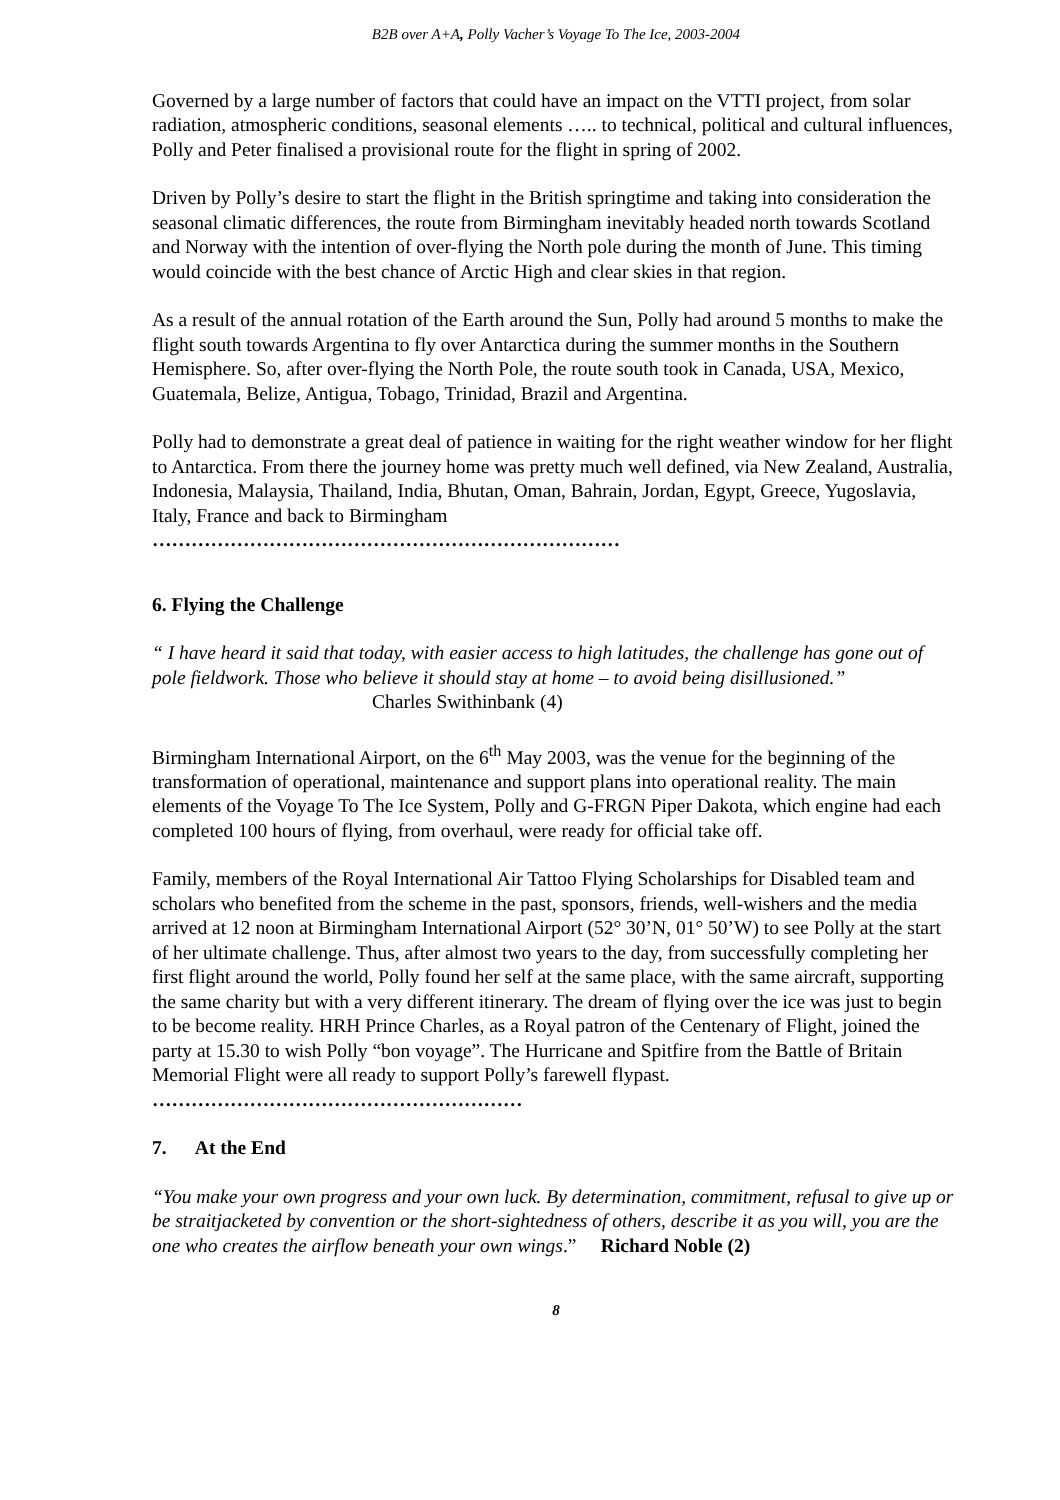B2B over A+A, Polly Vacher’s Voyage To The Ice, 2003-2004
Governed by a large number of factors that could have an impact on the VTTI project, from solar radiation, atmospheric conditions, seasonal elements ….. to technical, political and cultural influences, Polly and Peter finalised a provisional route for the flight in spring of 2002.
Driven by Polly’s desire to start the flight in the British springtime and taking into consideration the seasonal climatic differences, the route from Birmingham inevitably headed north towards Scotland and Norway with the intention of over-flying the North pole during the month of June. This timing would coincide with the best chance of Arctic High and clear skies in that region.
As a result of the annual rotation of the Earth around the Sun, Polly had around 5 months to make the flight south towards Argentina to fly over Antarctica during the summer months in the Southern Hemisphere. So, after over-flying the North Pole, the route south took in Canada, USA, Mexico, Guatemala, Belize, Antigua, Tobago, Trinidad, Brazil and Argentina.
Polly had to demonstrate a great deal of patience in waiting for the right weather window for her flight to Antarctica. From there the journey home was pretty much well defined, via New Zealand, Australia, Indonesia, Malaysia, Thailand, India, Bhutan, Oman, Bahrain, Jordan, Egypt, Greece, Yugoslavia, Italy, France and back to Birmingham
………………………………………………………………
6. Flying the Challenge
“ I have heard it said that today, with easier access to high latitudes, the challenge has gone out of pole fieldwork. Those who believe it should stay at home – to avoid being disillusioned.” Charles Swithinbank (4)
Birmingham International Airport, on the 6<sup>th</sup> May 2003, was the venue for the beginning of the transformation of operational, maintenance and support plans into operational reality. The main elements of the Voyage To The Ice System, Polly and G-FRGN Piper Dakota, which engine had each completed 100 hours of flying, from overhaul, were ready for official take off.
Family, members of the Royal International Air Tattoo Flying Scholarships for Disabled team and scholars who benefited from the scheme in the past, sponsors, friends, well-wishers and the media arrived at 12 noon at Birmingham International Airport (52° 30’N, 01° 50’W) to see Polly at the start of her ultimate challenge. Thus, after almost two years to the day, from successfully completing her first flight around the world, Polly found her self at the same place, with the same aircraft, supporting the same charity but with a very different itinerary. The dream of flying over the ice was just to begin to be become reality. HRH Prince Charles, as a Royal patron of the Centenary of Flight, joined the party at 15.30 to wish Polly “bon voyage”. The Hurricane and Spitfire from the Battle of Britain Memorial Flight were all ready to support Polly’s farewell flypast.
…………………………………………………
7. At the End
“You make your own progress and your own luck. By determination, commitment, refusal to give up or be straitjacketed by convention or the short-sightedness of others, describe it as you will, you are the one who creates the airflow beneath your own wings.” Richard Noble (2)
8